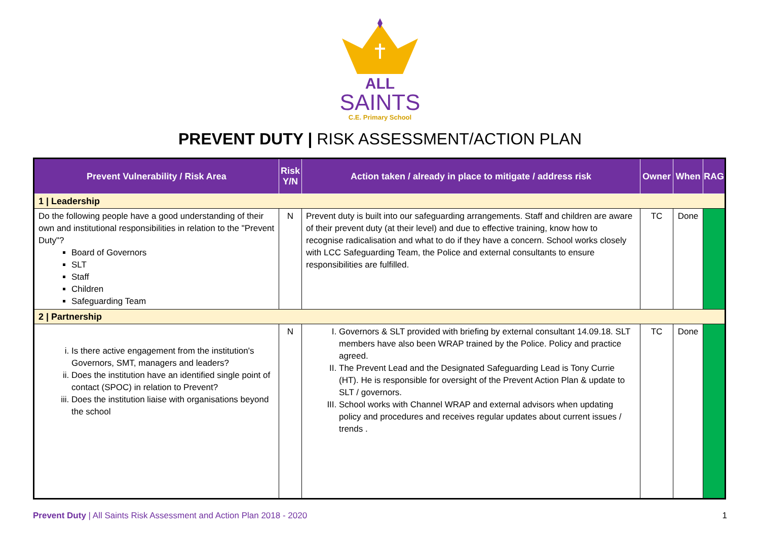ALL
SAINTS
C.E. Primary School
PREVENT DUTY | RISK ASSESSMENT/ACTION PLAN
| Prevent Vulnerability / Risk Area | Risk Y/N | Action taken / already in place to mitigate / address risk | Owner | When | RAG |
| --- | --- | --- | --- | --- | --- |
| 1 / Leadership | | | | | |
| Do the following people have a good understanding of their own and institutional responsibilities in relation to the "Prevent Duty"? Board of Governors SLT Staff Children Safeguarding Team | N | Prevent duty is built into our safeguarding arrangements. Staff and children are aware of their prevent duty (at their level) and due to effective training, know how to recognise radicalisation and what to do if they have a concern. School works closely with LCC Safeguarding Team, the Police and external consultants to ensure responsibilities are fulfilled. | TC | Done | |
| 2 / Partnership | | | | | |
| i. Is there active engagement from the institution's Governors, SMT, managers and leaders? ii. Does the institution have an identified single point of contact (SPOC) in relation to Prevent? iii. Does the institution liaise with organisations beyond the school | N | I. Governors & SLT provided with briefing by external consultant 14.09.18. SLT members have also been WRAP trained by the Police. Policy and practice agreed. II. The Prevent Lead and the Designated Safeguarding Lead is Tony Currie (HT). He is responsible for oversight of the Prevent Action Plan & update to SLT / governors. III. School works with Channel WRAP and external advisors when updating policy and procedures and receives regular updates about current issues / trends . | TC | Done | |
Prevent Duty | All Saints Risk Assessment and Action Plan 2018 - 2020 1